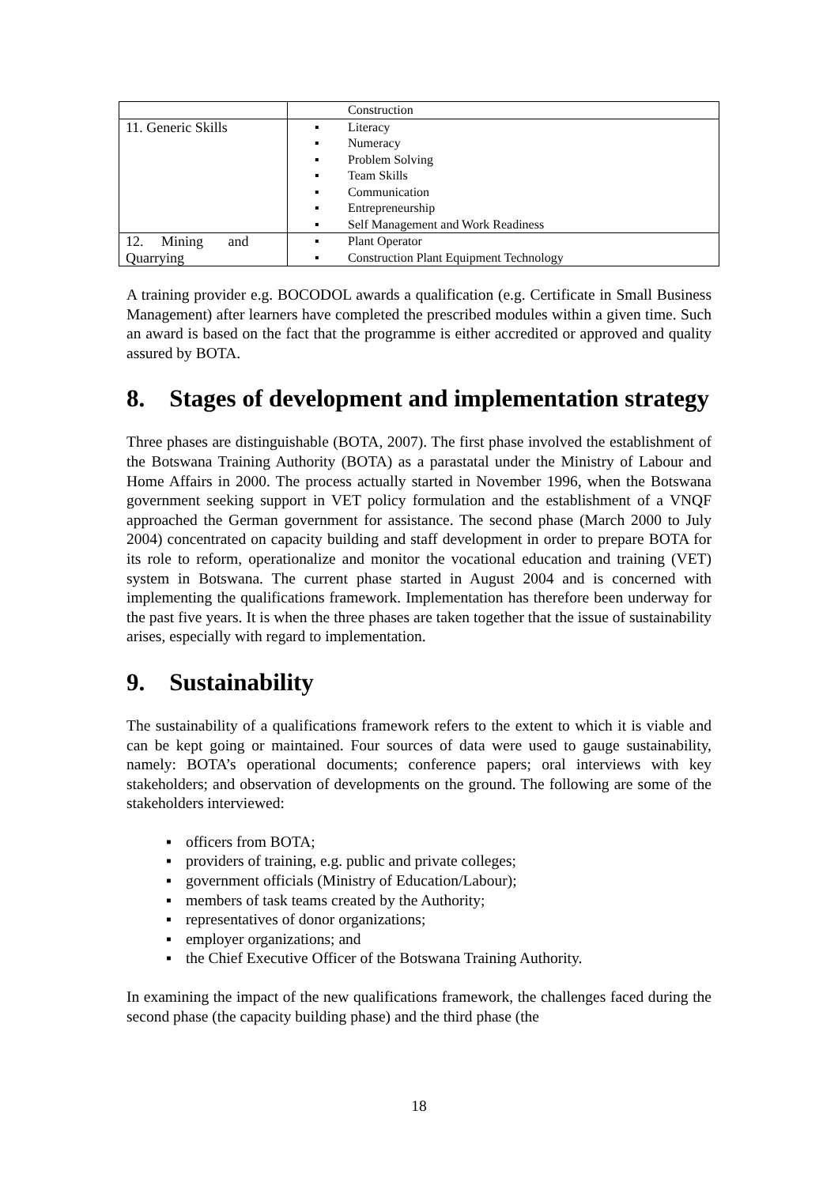| | Construction |
| 11. Generic Skills | ▪ Literacy ▪ Numeracy ▪ Problem Solving ▪ Team Skills ▪ Communication ▪ Entrepreneurship ▪ Self Management and Work Readiness |
| 12. Mining and Quarrying | ▪ Plant Operator ▪ Construction Plant Equipment Technology |
A training provider e.g. BOCODOL awards a qualification (e.g. Certificate in Small Business Management) after learners have completed the prescribed modules within a given time. Such an award is based on the fact that the programme is either accredited or approved and quality assured by BOTA.
8. Stages of development and implementation strategy
Three phases are distinguishable (BOTA, 2007). The first phase involved the establishment of the Botswana Training Authority (BOTA) as a parastatal under the Ministry of Labour and Home Affairs in 2000. The process actually started in November 1996, when the Botswana government seeking support in VET policy formulation and the establishment of a VNQF approached the German government for assistance. The second phase (March 2000 to July 2004) concentrated on capacity building and staff development in order to prepare BOTA for its role to reform, operationalize and monitor the vocational education and training (VET) system in Botswana. The current phase started in August 2004 and is concerned with implementing the qualifications framework. Implementation has therefore been underway for the past five years. It is when the three phases are taken together that the issue of sustainability arises, especially with regard to implementation.
9. Sustainability
The sustainability of a qualifications framework refers to the extent to which it is viable and can be kept going or maintained. Four sources of data were used to gauge sustainability, namely: BOTA’s operational documents; conference papers; oral interviews with key stakeholders; and observation of developments on the ground. The following are some of the stakeholders interviewed:
▪ officers from BOTA;
▪ providers of training, e.g. public and private colleges;
▪ government officials (Ministry of Education/Labour);
▪ members of task teams created by the Authority;
▪ representatives of donor organizations;
▪ employer organizations; and
▪ the Chief Executive Officer of the Botswana Training Authority.
In examining the impact of the new qualifications framework, the challenges faced during the second phase (the capacity building phase) and the third phase (the
18